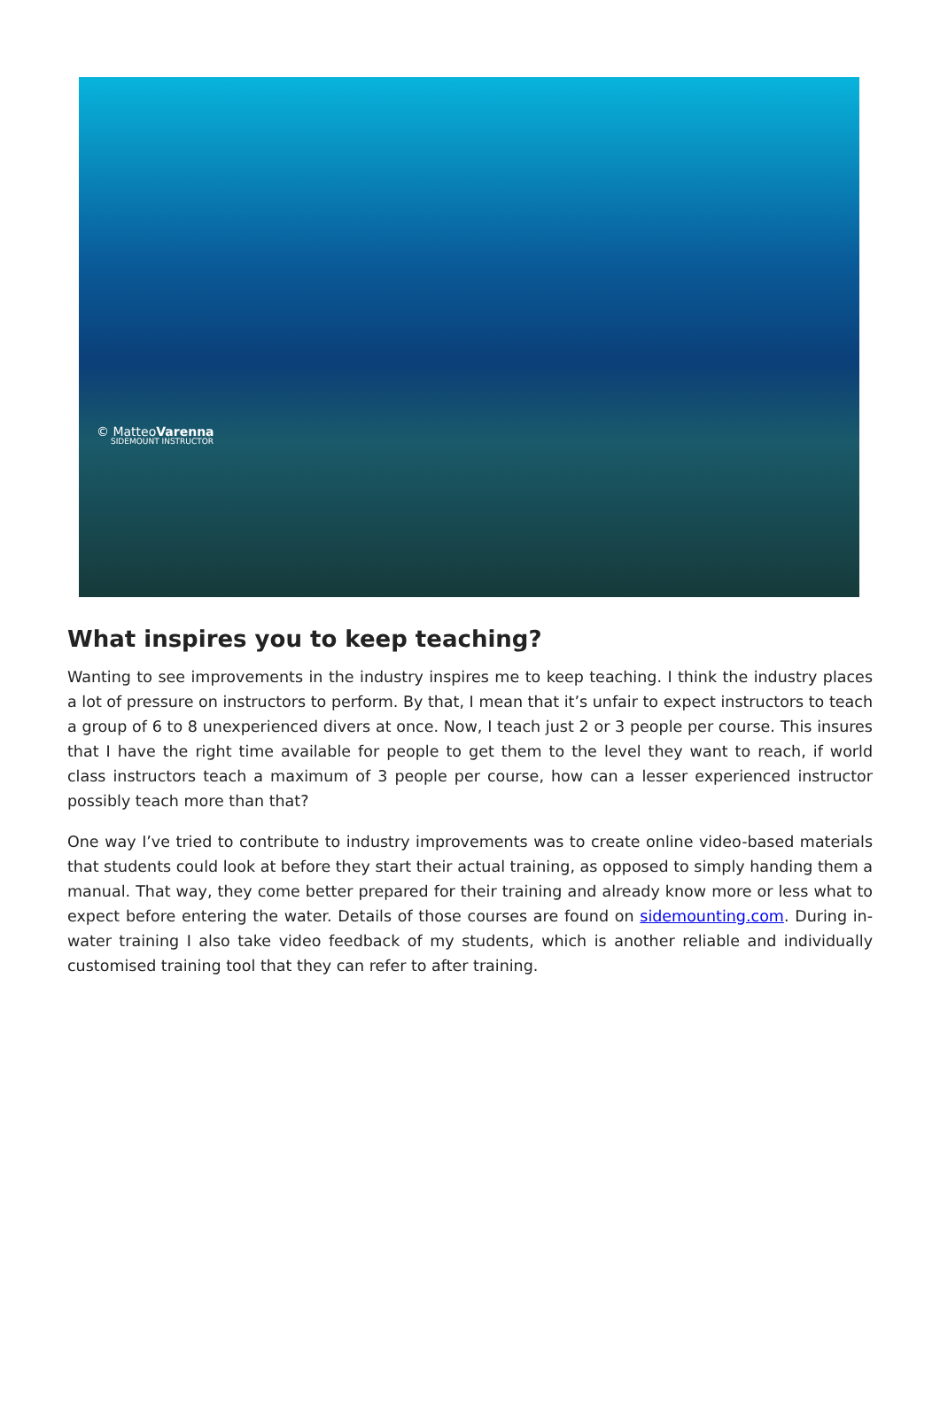© MatteoVarenna
SIDEMOUNT INSTRUCTOR
What inspires you to keep teaching?
Wanting to see improvements in the industry inspires me to keep teaching. I think the industry places a lot of pressure on instructors to perform. By that, I mean that it’s unfair to expect instructors to teach a group of 6 to 8 unexperienced divers at once. Now, I teach just 2 or 3 people per course. This insures that I have the right time available for people to get them to the level they want to reach, if world class instructors teach a maximum of 3 people per course, how can a lesser experienced instructor possibly teach more than that?
One way I’ve tried to contribute to industry improvements was to create online video-based materials that students could look at before they start their actual training, as opposed to simply handing them a manual. That way, they come better prepared for their training and already know more or less what to expect before entering the water. Details of those courses are found on sidemounting.com. During in-water training I also take video feedback of my students, which is another reliable and individually customised training tool that they can refer to after training.